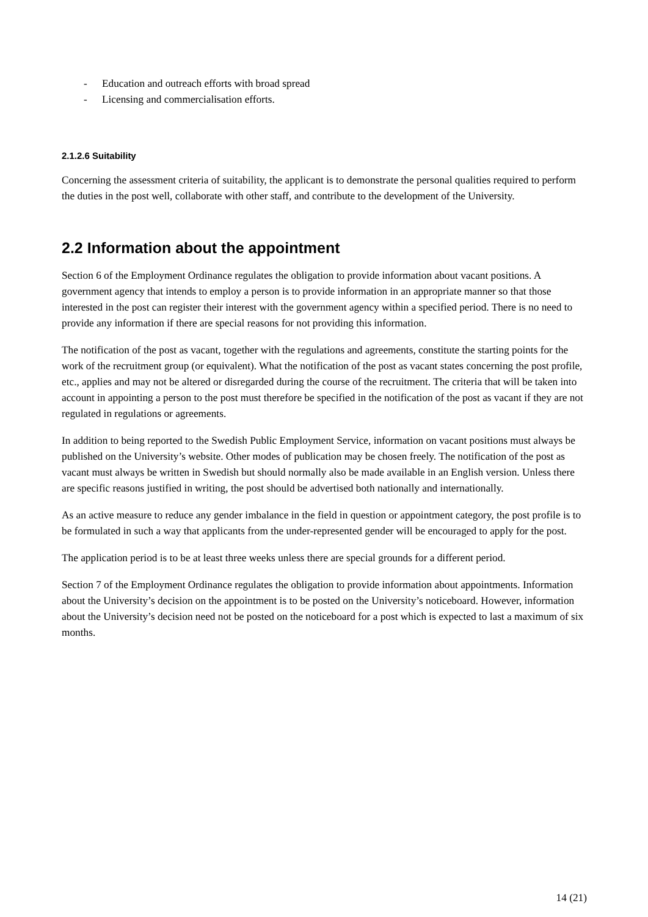- Education and outreach efforts with broad spread
- Licensing and commercialisation efforts.
2.1.2.6 Suitability
Concerning the assessment criteria of suitability, the applicant is to demonstrate the personal qualities required to perform the duties in the post well, collaborate with other staff, and contribute to the development of the University.
2.2 Information about the appointment
Section 6 of the Employment Ordinance regulates the obligation to provide information about vacant positions. A government agency that intends to employ a person is to provide information in an appropriate manner so that those interested in the post can register their interest with the government agency within a specified period. There is no need to provide any information if there are special reasons for not providing this information.
The notification of the post as vacant, together with the regulations and agreements, constitute the starting points for the work of the recruitment group (or equivalent). What the notification of the post as vacant states concerning the post profile, etc., applies and may not be altered or disregarded during the course of the recruitment. The criteria that will be taken into account in appointing a person to the post must therefore be specified in the notification of the post as vacant if they are not regulated in regulations or agreements.
In addition to being reported to the Swedish Public Employment Service, information on vacant positions must always be published on the University’s website. Other modes of publication may be chosen freely. The notification of the post as vacant must always be written in Swedish but should normally also be made available in an English version. Unless there are specific reasons justified in writing, the post should be advertised both nationally and internationally.
As an active measure to reduce any gender imbalance in the field in question or appointment category, the post profile is to be formulated in such a way that applicants from the under-represented gender will be encouraged to apply for the post.
The application period is to be at least three weeks unless there are special grounds for a different period.
Section 7 of the Employment Ordinance regulates the obligation to provide information about appointments. Information about the University’s decision on the appointment is to be posted on the University’s noticeboard. However, information about the University’s decision need not be posted on the noticeboard for a post which is expected to last a maximum of six months.
14 (21)